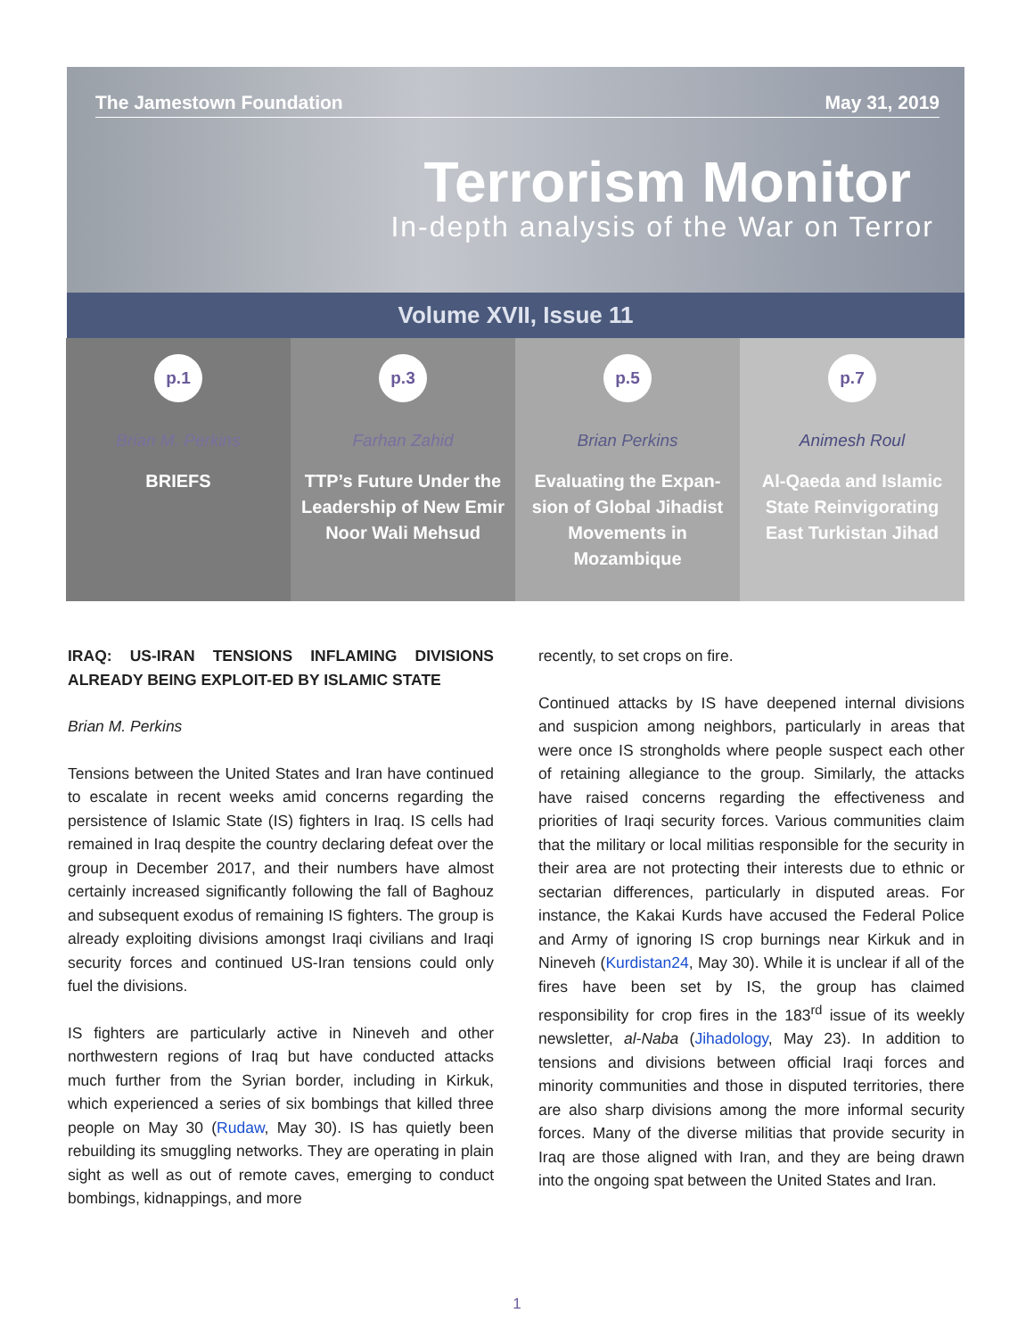The Jamestown Foundation May 31, 2019
Terrorism Monitor
In-depth analysis of the War on Terror
Volume XVII, Issue 11
p.1
Brian M. Perkins
BRIEFS
p.3
Farhan Zahid
TTP’s Future Under the Leadership of New Emir Noor Wali Mehsud
p.5
Brian Perkins
Evaluating the Expan-sion of Global Jihadist Movements in Mozambique
p.7
Animesh Roul
Al-Qaeda and Islamic State Reinvigorating East Turkistan Jihad
IRAQ: US-IRAN TENSIONS INFLAMING DIVISIONS ALREADY BEING EXPLOIT-ED BY ISLAMIC STATE
Brian M. Perkins
Tensions between the United States and Iran have continued to escalate in recent weeks amid concerns regarding the persistence of Islamic State (IS) fighters in Iraq. IS cells had remained in Iraq despite the country declaring defeat over the group in December 2017, and their numbers have almost certainly increased significantly following the fall of Baghouz and subsequent exodus of remaining IS fighters. The group is already exploiting divisions amongst Iraqi civilians and Iraqi security forces and continued US-Iran tensions could only fuel the divisions.
IS fighters are particularly active in Nineveh and other northwestern regions of Iraq but have conducted attacks much further from the Syrian border, including in Kirkuk, which experienced a series of six bombings that killed three people on May 30 (Rudaw, May 30). IS has quietly been rebuilding its smuggling networks. They are operating in plain sight as well as out of remote caves, emerging to conduct bombings, kidnappings, and more
recently, to set crops on fire.
Continued attacks by IS have deepened internal divisions and suspicion among neighbors, particularly in areas that were once IS strongholds where people suspect each other of retaining allegiance to the group. Similarly, the attacks have raised concerns regarding the effectiveness and priorities of Iraqi security forces. Various communities claim that the military or local militias responsible for the security in their area are not protecting their interests due to ethnic or sectarian differences, particularly in disputed areas. For instance, the Kakai Kurds have accused the Federal Police and Army of ignoring IS crop burnings near Kirkuk and in Nineveh (Kurdistan24, May 30). While it is unclear if all of the fires have been set by IS, the group has claimed responsibility for crop fires in the 183<sup>rd</sup> issue of its weekly newsletter, al-Naba (Jihadology, May 23). In addition to tensions and divisions between official Iraqi forces and minority communities and those in disputed territories, there are also sharp divisions among the more informal security forces. Many of the diverse militias that provide security in Iraq are those aligned with Iran, and they are being drawn into the ongoing spat between the United States and Iran.
1